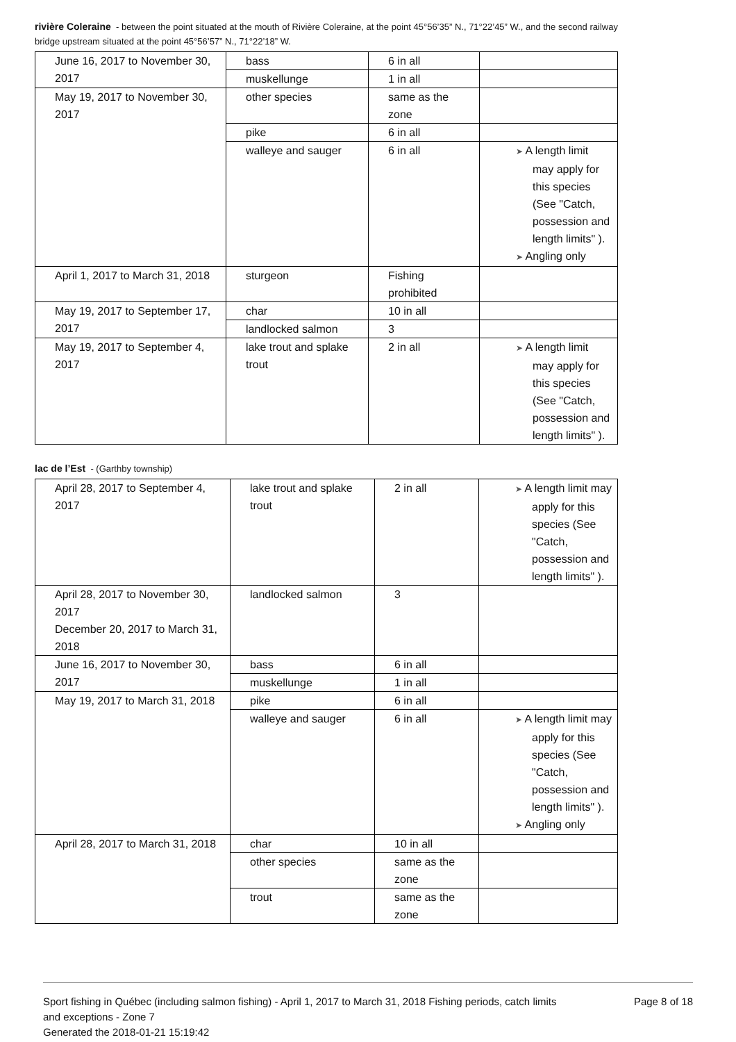rivière Coleraine - between the point situated at the mouth of Rivière Coleraine, at the point 45°56’35” N., 71°22’45” W., and the second railway bridge upstream situated at the point 45°56’57” N., 71°22’18” W.
| June 16, 2017 to November 30, 2017 | bass | 6 in all | |
| | muskellunge | 1 in all | |
| May 19, 2017 to November 30, 2017 | other species | same as the zone | |
| | pike | 6 in all | |
| | walleye and sauger | 6 in all | ➤ A length limit may apply for this species (See "Catch, possession and length limits" ). ➤ Angling only |
| April 1, 2017 to March 31, 2018 | sturgeon | Fishing prohibited | |
| May 19, 2017 to September 17, 2017 | char | 10 in all | |
| | landlocked salmon | 3 | |
| May 19, 2017 to September 4, 2017 | lake trout and splake trout | 2 in all | ➤ A length limit may apply for this species (See "Catch, possession and length limits" ). |
lac de l’Est - (Garthby township)
| April 28, 2017 to September 4, 2017 | lake trout and splake trout | 2 in all | ➤ A length limit may apply for this species (See "Catch, possession and length limits" ). |
| April 28, 2017 to November 30, 2017 December 20, 2017 to March 31, 2018 | landlocked salmon | 3 | |
| June 16, 2017 to November 30, 2017 | bass | 6 in all | |
| | muskellunge | 1 in all | |
| May 19, 2017 to March 31, 2018 | pike | 6 in all | |
| | walleye and sauger | 6 in all | ➤ A length limit may apply for this species (See "Catch, possession and length limits" ). ➤ Angling only |
| April 28, 2017 to March 31, 2018 | char | 10 in all | |
| | other species | same as the zone | |
| | trout | same as the zone | |
Sport fishing in Québec (including salmon fishing) - April 1, 2017 to March 31, 2018 Fishing periods, catch limits and exceptions - Zone 7
Generated the 2018-01-21 15:19:42
Page 8 of 18